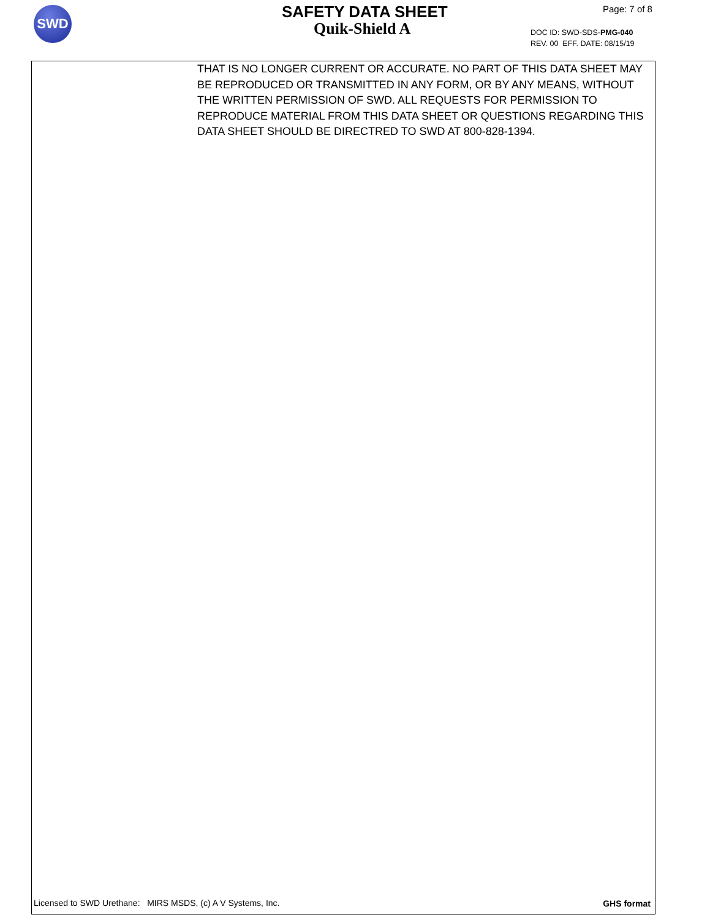SWD SAFETY DATA SHEET
Quik-Shield A
Page: 7 of 8
DOC ID: SWD-SDS-PMG-040
REV. 00 EFF. DATE: 08/15/19
THAT IS NO LONGER CURRENT OR ACCURATE. NO PART OF THIS DATA SHEET MAY BE REPRODUCED OR TRANSMITTED IN ANY FORM, OR BY ANY MEANS, WITHOUT THE WRITTEN PERMISSION OF SWD. ALL REQUESTS FOR PERMISSION TO REPRODUCE MATERIAL FROM THIS DATA SHEET OR QUESTIONS REGARDING THIS DATA SHEET SHOULD BE DIRECTRED TO SWD AT 800-828-1394.
Licensed to SWD Urethane: MIRS MSDS, (c) A V Systems, Inc.
GHS format